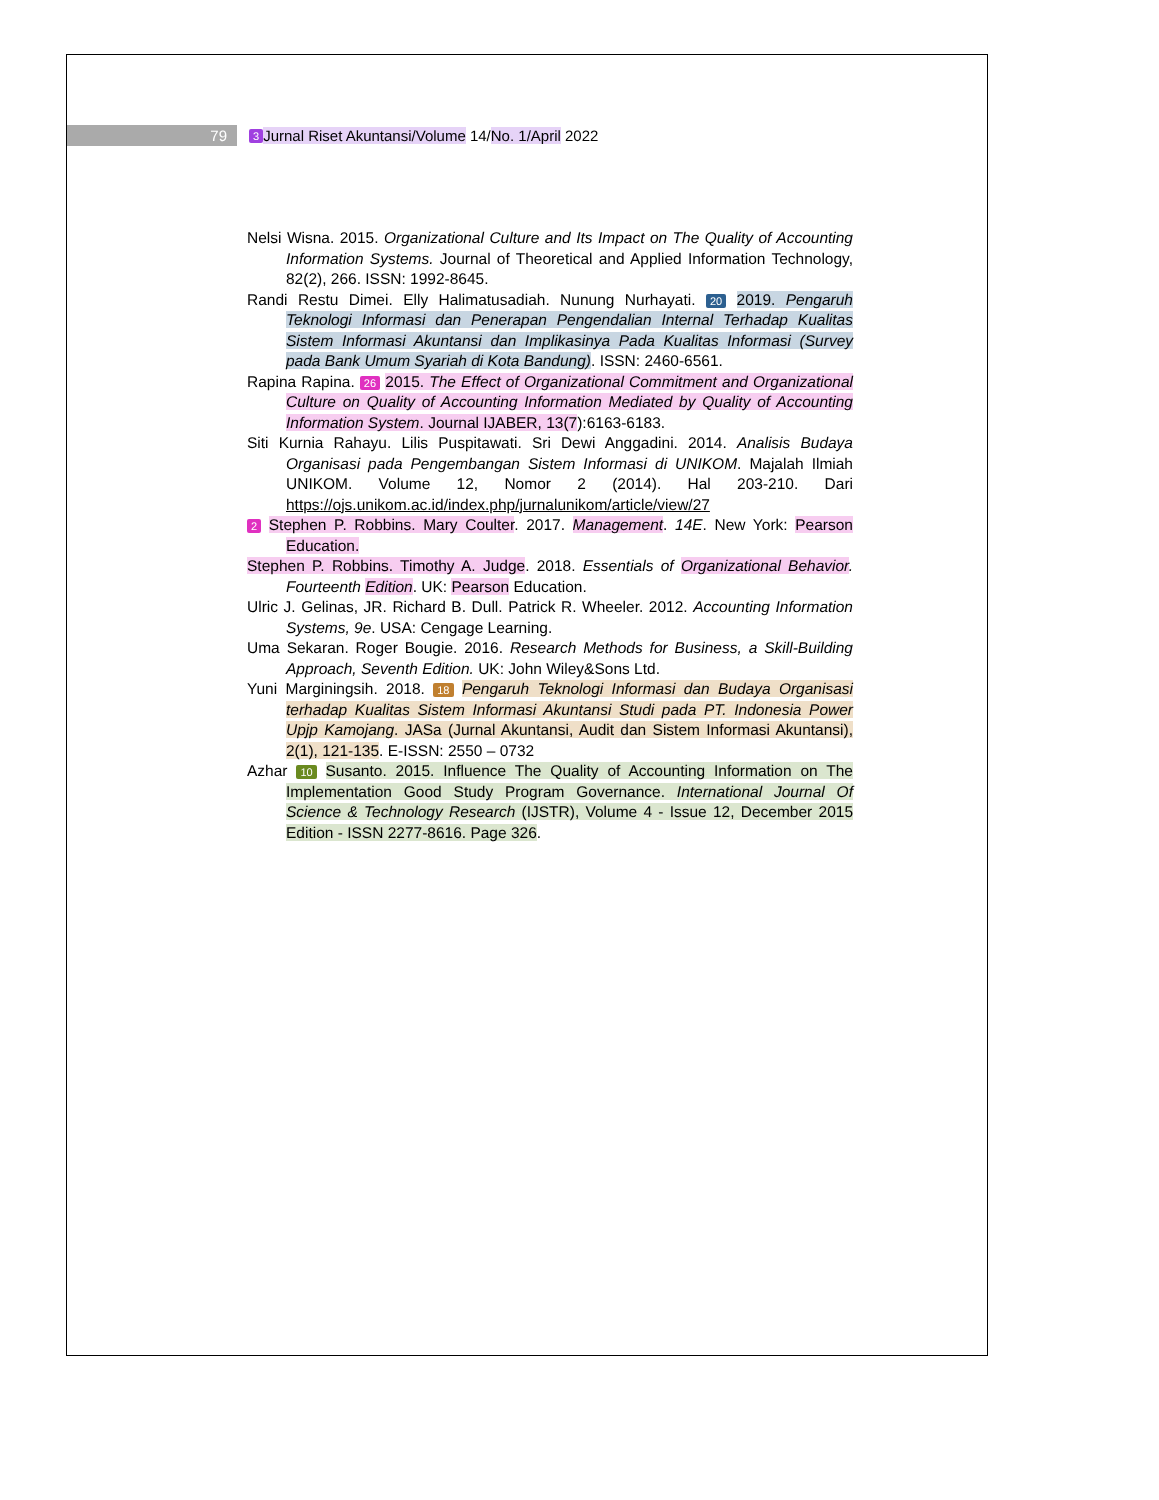79 3 Jurnal Riset Akuntansi/Volume 14/ No. 1/April 2022
Nelsi Wisna. 2015. Organizational Culture and Its Impact on The Quality of Accounting Information Systems. Journal of Theoretical and Applied Information Technology, 82(2), 266. ISSN: 1992-8645.
Randi Restu Dimei. Elly Halimatusadiah. Nunung Nurhayati. 20 2019. Pengaruh Teknologi Informasi dan Penerapan Pengendalian Internal Terhadap Kualitas Sistem Informasi Akuntansi dan Implikasinya Pada Kualitas Informasi (Survey pada Bank Umum Syariah di Kota Bandung). ISSN: 2460-6561.
Rapina Rapina. 26 2015. The Effect of Organizational Commitment and Organizational Culture on Quality of Accounting Information Mediated by Quality of Accounting Information System. Journal IJABER, 13(7):6163-6183.
Siti Kurnia Rahayu. Lilis Puspitawati. Sri Dewi Anggadini. 2014. Analisis Budaya Organisasi pada Pengembangan Sistem Informasi di UNIKOM. Majalah Ilmiah UNIKOM. Volume 12, Nomor 2 (2014). Hal 203-210. Dari https://ojs.unikom.ac.id/index.php/jurnalunikom/article/view/27
2 Stephen P. Robbins. Mary Coulter. 2017. Management. 14E. New York: Pearson Education.
Stephen P. Robbins. Timothy A. Judge. 2018. Essentials of Organizational Behavior. Fourteenth Edition. UK: Pearson Education.
Ulric J. Gelinas, JR. Richard B. Dull. Patrick R. Wheeler. 2012. Accounting Information Systems, 9e. USA: Cengage Learning.
Uma Sekaran. Roger Bougie. 2016. Research Methods for Business, a Skill-Building Approach, Seventh Edition. UK: John Wiley&Sons Ltd.
Yuni Marginingsih. 2018. 18 Pengaruh Teknologi Informasi dan Budaya Organisasi terhadap Kualitas Sistem Informasi Akuntansi Studi pada PT. Indonesia Power Upjp Kamojang. JASa (Jurnal Akuntansi, Audit dan Sistem Informasi Akuntansi), 2(1), 121-135. E-ISSN: 2550 – 0732
Azhar 10 Susanto. 2015. Influence The Quality of Accounting Information on The Implementation Good Study Program Governance. International Journal Of Science & Technology Research (IJSTR), Volume 4 - Issue 12, December 2015 Edition - ISSN 2277-8616. Page 326.